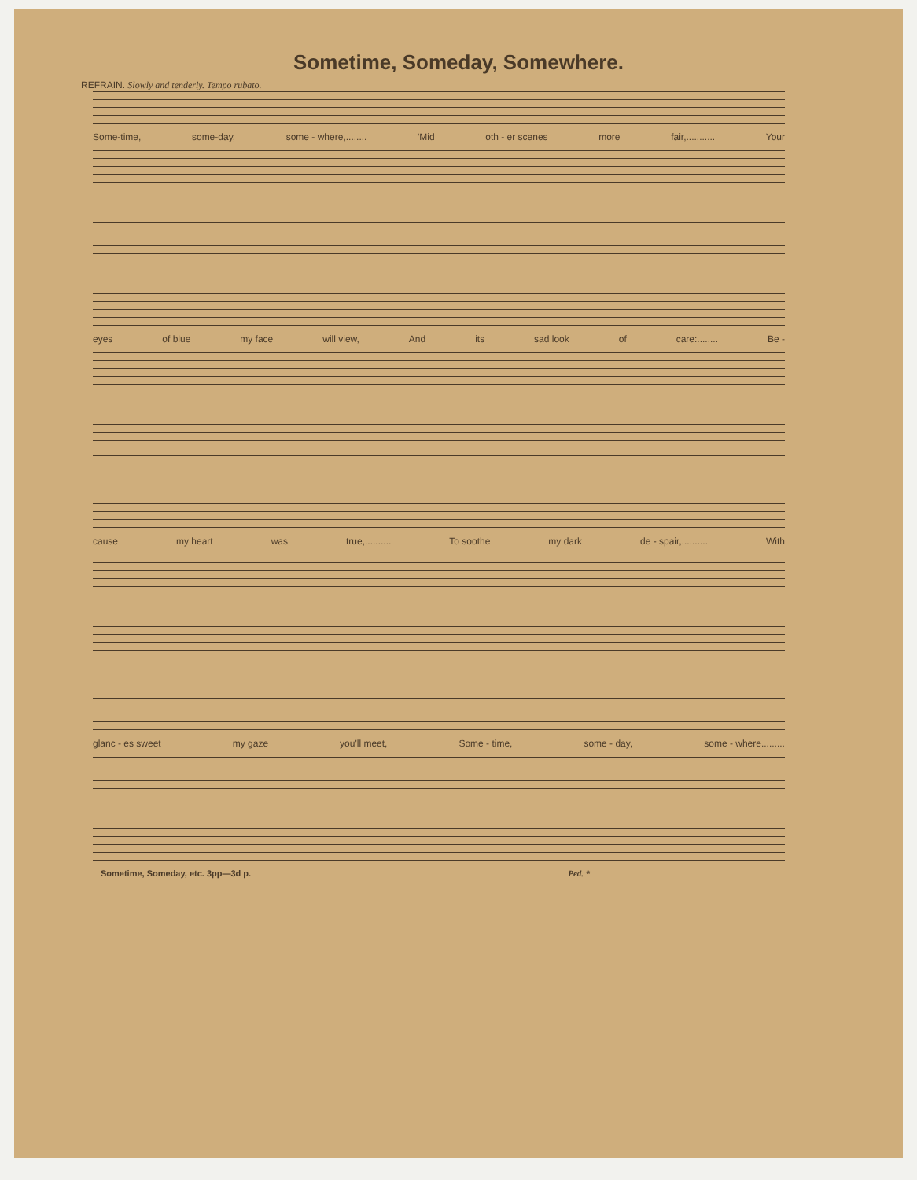Sometime, Someday, Somewhere.
REFRAIN. Slowly and tenderly. Tempo rubato.
Some-time, some-day, some - where,........ 'Mid oth - er scenes more fair,........... Your
eyes of blue my face will view, And its sad look of care:........ Be -
cause my heart was true,.......... To soothe my dark de - spair,.......... With
glanc - es sweet my gaze you'll meet, Some - time, some - day, some - where.........
Sometime, Someday, etc. 3pp—3d p. Ped. *